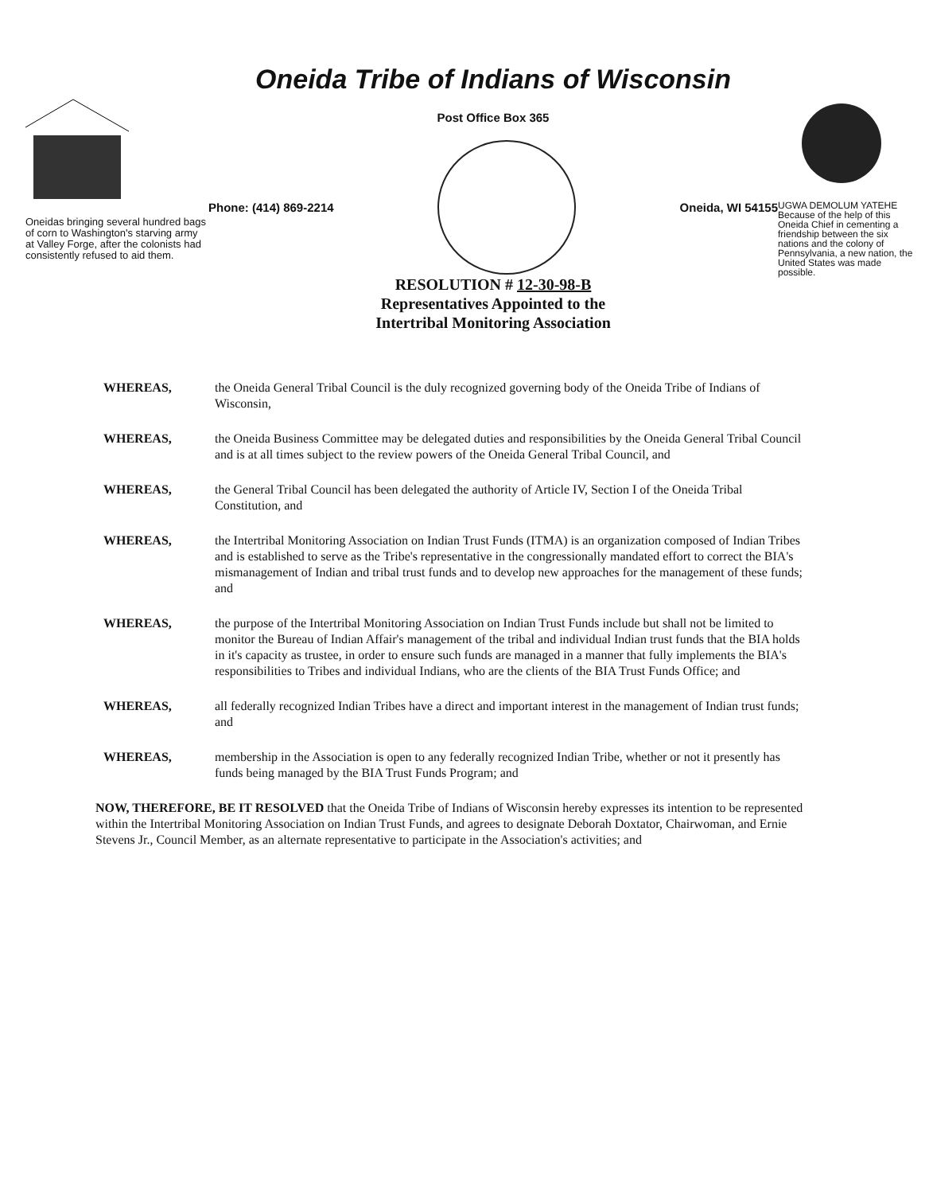Oneidas bringing several hundred bags of corn to Washington's starving army at Valley Forge, after the colonists had consistently refused to aid them.
Oneida Tribe of Indians of Wisconsin
Post Office Box 365
Phone: (414) 869-2214 Oneida, WI 54155
RESOLUTION # 12-30-98-B
Representatives Appointed to the
Intertribal Monitoring Association
UGWA DEMOLUM YATEHE
Because of the help of this Oneida Chief in cementing a friendship between the six nations and the colony of Pennsylvania, a new nation, the United States was made possible.
WHEREAS, the Oneida General Tribal Council is the duly recognized governing body of the Oneida Tribe of Indians of Wisconsin,
WHEREAS, the Oneida Business Committee may be delegated duties and responsibilities by the Oneida General Tribal Council and is at all times subject to the review powers of the Oneida General Tribal Council, and
WHEREAS, the General Tribal Council has been delegated the authority of Article IV, Section I of the Oneida Tribal Constitution, and
WHEREAS, the Intertribal Monitoring Association on Indian Trust Funds (ITMA) is an organization composed of Indian Tribes and is established to serve as the Tribe's representative in the congressionally mandated effort to correct the BIA's mismanagement of Indian and tribal trust funds and to develop new approaches for the management of these funds; and
WHEREAS, the purpose of the Intertribal Monitoring Association on Indian Trust Funds include but shall not be limited to monitor the Bureau of Indian Affair's management of the tribal and individual Indian trust funds that the BIA holds in it's capacity as trustee, in order to ensure such funds are managed in a manner that fully implements the BIA's responsibilities to Tribes and individual Indians, who are the clients of the BIA Trust Funds Office; and
WHEREAS, all federally recognized Indian Tribes have a direct and important interest in the management of Indian trust funds; and
WHEREAS, membership in the Association is open to any federally recognized Indian Tribe, whether or not it presently has funds being managed by the BIA Trust Funds Program; and
NOW, THEREFORE, BE IT RESOLVED that the Oneida Tribe of Indians of Wisconsin hereby expresses its intention to be represented within the Intertribal Monitoring Association on Indian Trust Funds, and agrees to designate Deborah Doxtator, Chairwoman, and Ernie Stevens Jr., Council Member, as an alternate representative to participate in the Association's activities; and